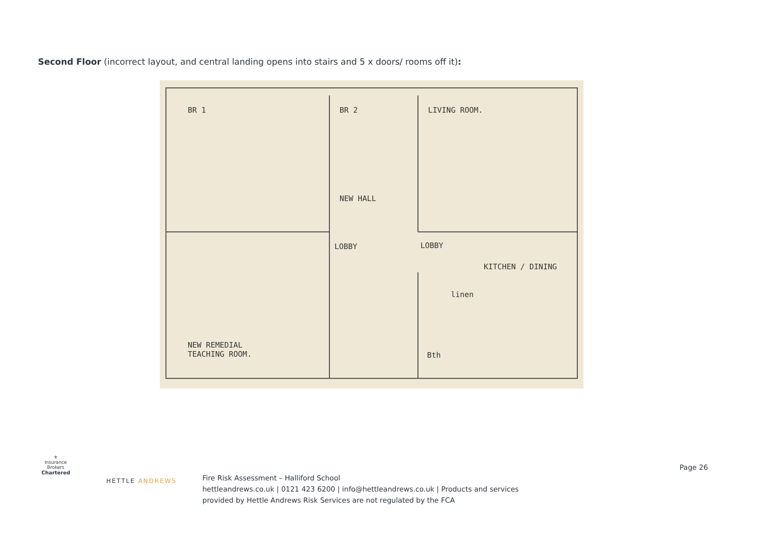Second Floor (incorrect layout, and central landing opens into stairs and 5 x doors/ rooms off it):
BR 1 BR 2 LIVING ROOM.
NEW HALL
LOBBY LOBBY
KITCHEN / DINING
linen
Bth
NEW REMEDIAL
TEACHING ROOM.
⚜
Insurance Brokers
Chartered
HETTLE ANDREWS
Page 26
Fire Risk Assessment – Halliford School
hettleandrews.co.uk | 0121 423 6200 | info@hettleandrews.co.uk | Products and services
provided by Hettle Andrews Risk Services are not regulated by the FCA